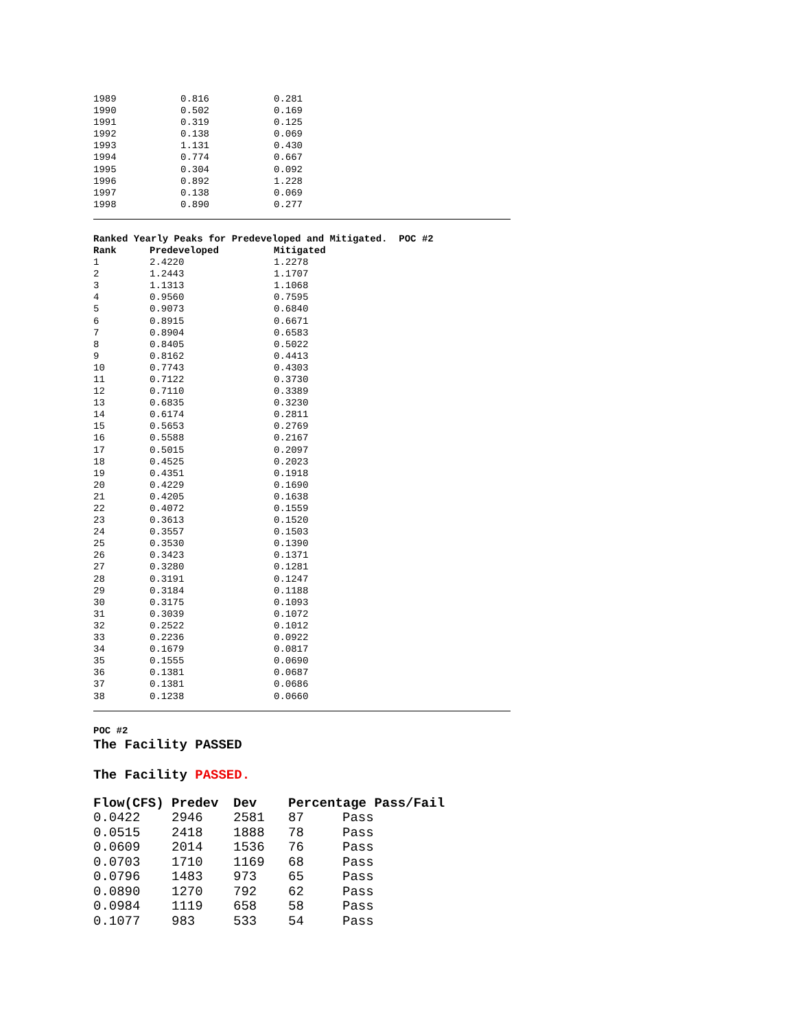| 1989 | 0.816 | 0.281 |
| 1990 | 0.502 | 0.169 |
| 1991 | 0.319 | 0.125 |
| 1992 | 0.138 | 0.069 |
| 1993 | 1.131 | 0.430 |
| 1994 | 0.774 | 0.667 |
| 1995 | 0.304 | 0.092 |
| 1996 | 0.892 | 1.228 |
| 1997 | 0.138 | 0.069 |
| 1998 | 0.890 | 0.277 |
Ranked Yearly Peaks for Predeveloped and Mitigated. POC #2
| Rank | Predeveloped | Mitigated |
| --- | --- | --- |
| 1 | 2.4220 | 1.2278 |
| 2 | 1.2443 | 1.1707 |
| 3 | 1.1313 | 1.1068 |
| 4 | 0.9560 | 0.7595 |
| 5 | 0.9073 | 0.6840 |
| 6 | 0.8915 | 0.6671 |
| 7 | 0.8904 | 0.6583 |
| 8 | 0.8405 | 0.5022 |
| 9 | 0.8162 | 0.4413 |
| 10 | 0.7743 | 0.4303 |
| 11 | 0.7122 | 0.3730 |
| 12 | 0.7110 | 0.3389 |
| 13 | 0.6835 | 0.3230 |
| 14 | 0.6174 | 0.2811 |
| 15 | 0.5653 | 0.2769 |
| 16 | 0.5588 | 0.2167 |
| 17 | 0.5015 | 0.2097 |
| 18 | 0.4525 | 0.2023 |
| 19 | 0.4351 | 0.1918 |
| 20 | 0.4229 | 0.1690 |
| 21 | 0.4205 | 0.1638 |
| 22 | 0.4072 | 0.1559 |
| 23 | 0.3613 | 0.1520 |
| 24 | 0.3557 | 0.1503 |
| 25 | 0.3530 | 0.1390 |
| 26 | 0.3423 | 0.1371 |
| 27 | 0.3280 | 0.1281 |
| 28 | 0.3191 | 0.1247 |
| 29 | 0.3184 | 0.1188 |
| 30 | 0.3175 | 0.1093 |
| 31 | 0.3039 | 0.1072 |
| 32 | 0.2522 | 0.1012 |
| 33 | 0.2236 | 0.0922 |
| 34 | 0.1679 | 0.0817 |
| 35 | 0.1555 | 0.0690 |
| 36 | 0.1381 | 0.0687 |
| 37 | 0.1381 | 0.0686 |
| 38 | 0.1238 | 0.0660 |
POC #2
The Facility PASSED
The Facility PASSED.
| Flow(CFS) | Predev | Dev | Percentage Pass/Fail | |
| --- | --- | --- | --- | --- |
| 0.0422 | 2946 | 2581 | 87 | Pass |
| 0.0515 | 2418 | 1888 | 78 | Pass |
| 0.0609 | 2014 | 1536 | 76 | Pass |
| 0.0703 | 1710 | 1169 | 68 | Pass |
| 0.0796 | 1483 | 973 | 65 | Pass |
| 0.0890 | 1270 | 792 | 62 | Pass |
| 0.0984 | 1119 | 658 | 58 | Pass |
| 0.1077 | 983 | 533 | 54 | Pass |